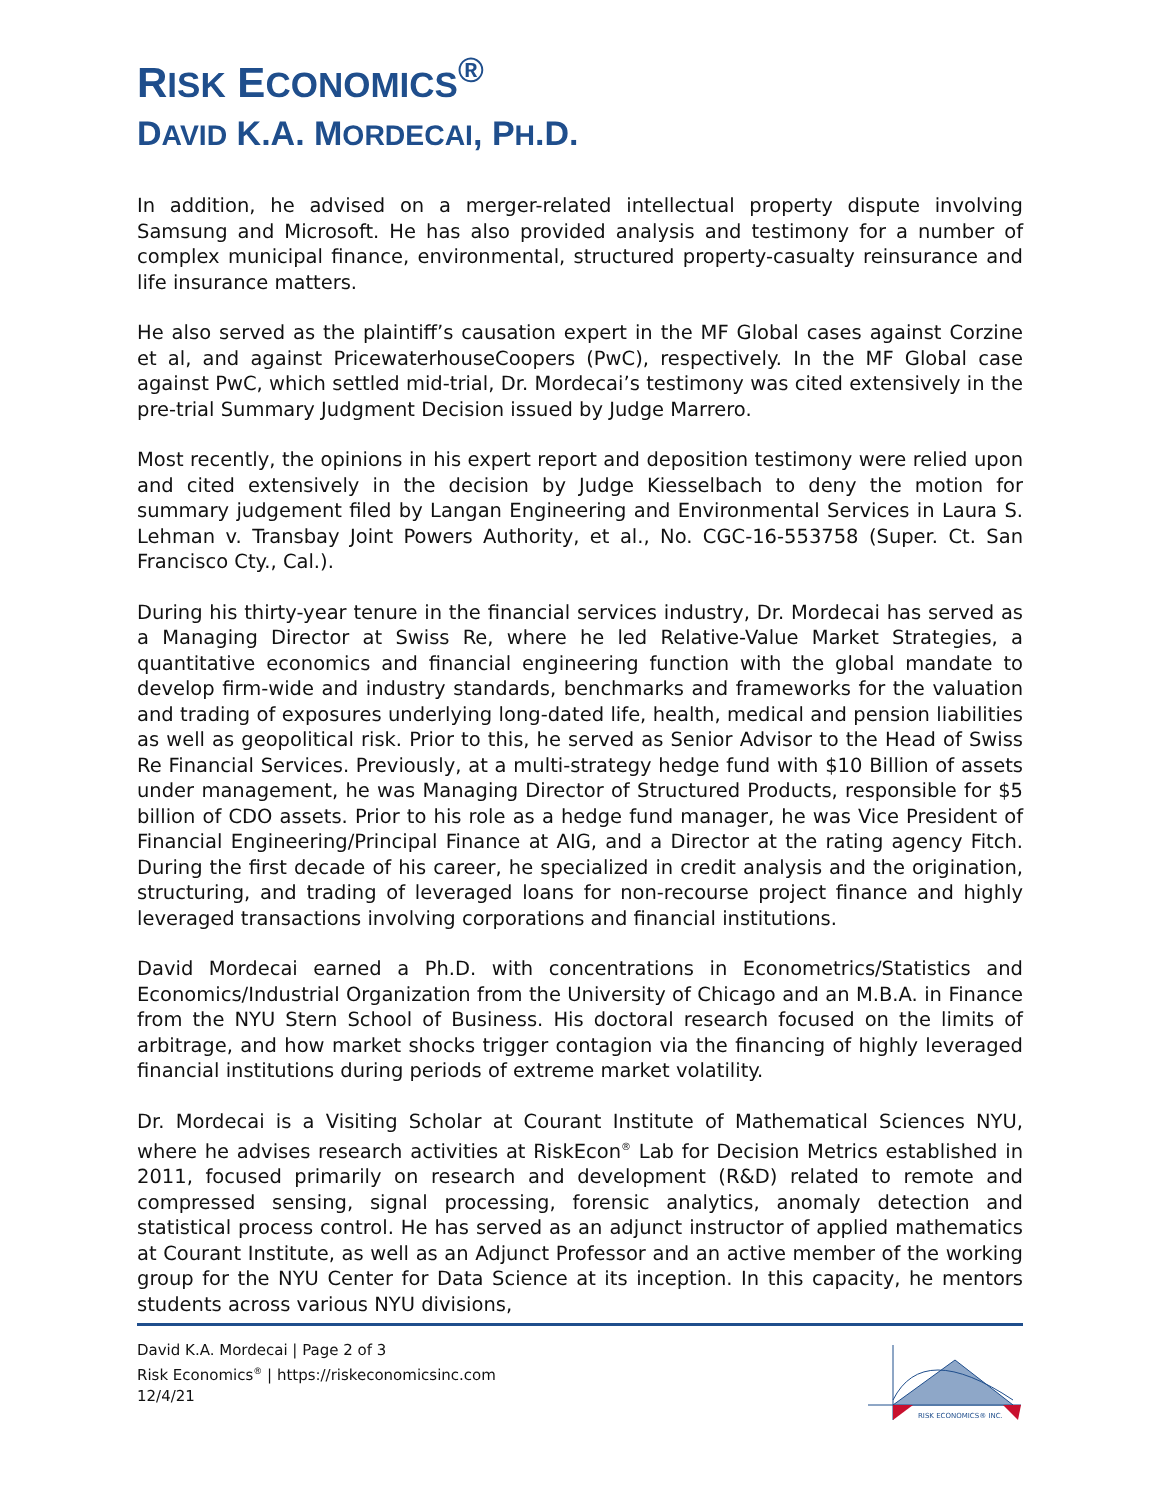RISK ECONOMICS<sup>®</sup>
DAVID K.A. MORDECAI, PH.D.
In addition, he advised on a merger-related intellectual property dispute involving Samsung and Microsoft. He has also provided analysis and testimony for a number of complex municipal finance, environmental, structured property-casualty reinsurance and life insurance matters.
He also served as the plaintiff’s causation expert in the MF Global cases against Corzine et al, and against PricewaterhouseCoopers (PwC), respectively. In the MF Global case against PwC, which settled mid-trial, Dr. Mordecai’s testimony was cited extensively in the pre-trial Summary Judgment Decision issued by Judge Marrero.
Most recently, the opinions in his expert report and deposition testimony were relied upon and cited extensively in the decision by Judge Kiesselbach to deny the motion for summary judgement filed by Langan Engineering and Environmental Services in Laura S. Lehman v. Transbay Joint Powers Authority, et al., No. CGC-16-553758 (Super. Ct. San Francisco Cty., Cal.).
During his thirty-year tenure in the financial services industry, Dr. Mordecai has served as a Managing Director at Swiss Re, where he led Relative-Value Market Strategies, a quantitative economics and financial engineering function with the global mandate to develop firm-wide and industry standards, benchmarks and frameworks for the valuation and trading of exposures underlying long-dated life, health, medical and pension liabilities as well as geopolitical risk. Prior to this, he served as Senior Advisor to the Head of Swiss Re Financial Services. Previously, at a multi-strategy hedge fund with $10 Billion of assets under management, he was Managing Director of Structured Products, responsible for $5 billion of CDO assets. Prior to his role as a hedge fund manager, he was Vice President of Financial Engineering/Principal Finance at AIG, and a Director at the rating agency Fitch. During the first decade of his career, he specialized in credit analysis and the origination, structuring, and trading of leveraged loans for non-recourse project finance and highly leveraged transactions involving corporations and financial institutions.
David Mordecai earned a Ph.D. with concentrations in Econometrics/Statistics and Economics/Industrial Organization from the University of Chicago and an M.B.A. in Finance from the NYU Stern School of Business. His doctoral research focused on the limits of arbitrage, and how market shocks trigger contagion via the financing of highly leveraged financial institutions during periods of extreme market volatility.
Dr. Mordecai is a Visiting Scholar at Courant Institute of Mathematical Sciences NYU, where he advises research activities at RiskEcon<sup>®</sup> Lab for Decision Metrics established in 2011, focused primarily on research and development (R&D) related to remote and compressed sensing, signal processing, forensic analytics, anomaly detection and statistical process control. He has served as an adjunct instructor of applied mathematics at Courant Institute, as well as an Adjunct Professor and an active member of the working group for the NYU Center for Data Science at its inception. In this capacity, he mentors students across various NYU divisions,
David K.A. Mordecai | Page 2 of 3
Risk Economics<sup>®</sup> | https://riskeconomicsinc.com
12/4/21
RISK ECONOMICS® INC.